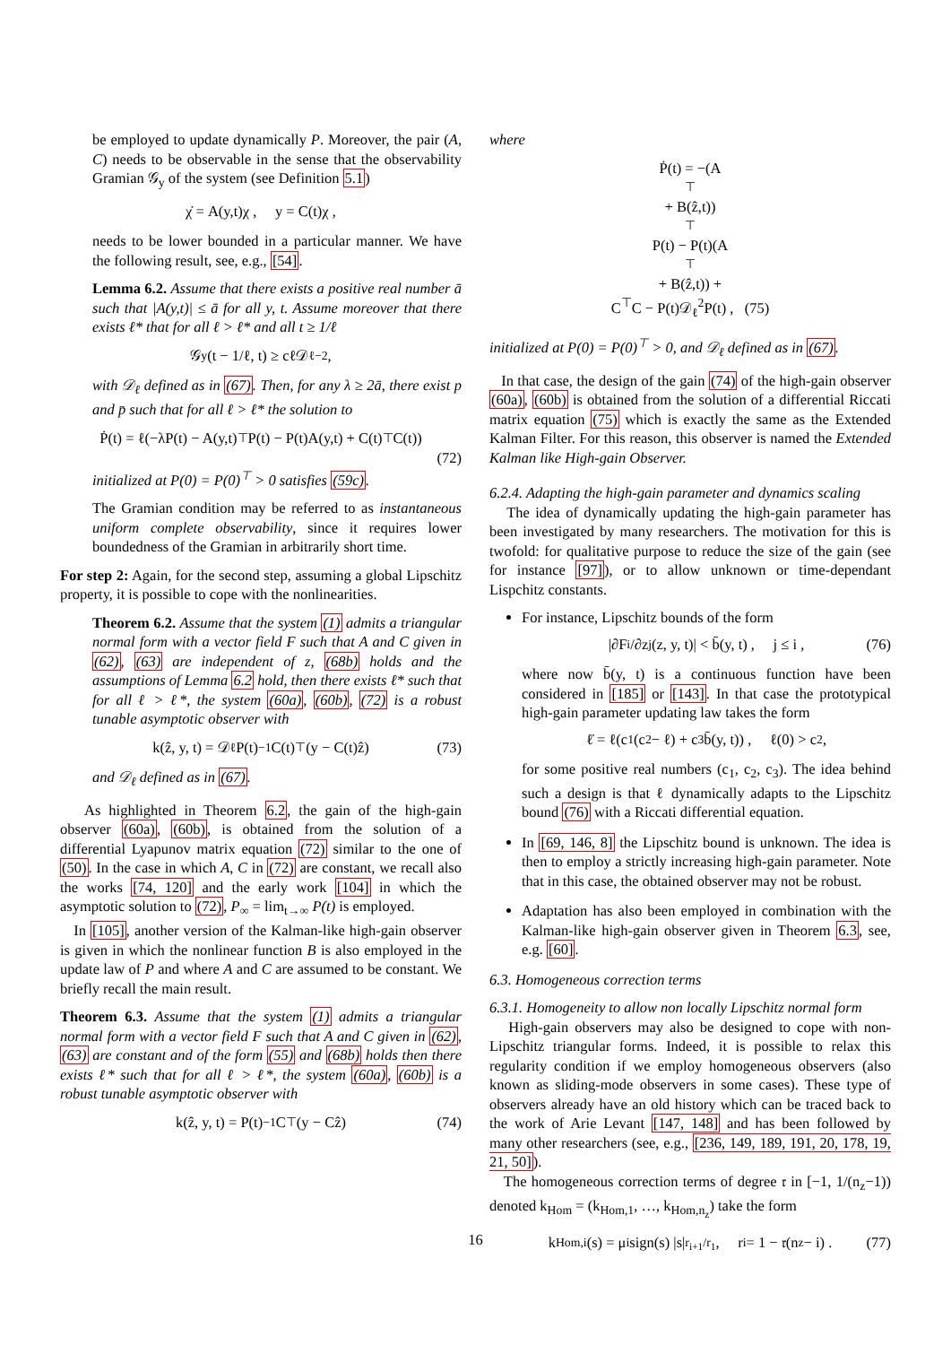be employed to update dynamically P. Moreover, the pair (A, C) needs to be observable in the sense that the observability Gramian 𝒢<sub>y</sub> of the system (see Definition 5.1)
χ̇ = A(y,t)χ , y = C(t)χ ,
needs to be lower bounded in a particular manner. We have the following result, see, e.g., [54].
Lemma 6.2. Assume that there exists a positive real number ā such that |A(y,t)| ≤ ā for all y, t. Assume moreover that there exists ℓ* that for all ℓ > ℓ* and all t ≥ 1/ℓ
𝒢<sub>y</sub>(t − 1/ℓ, t) ≥ cℓ𝒟<sub>ℓ</sub><sup>−2</sup> ,
with 𝒟<sub>ℓ</sub> defined as in (67). Then, for any λ ≥ 2ā, there exist p and p̄ such that for all ℓ > ℓ* the solution to
Ṗ(t) = ℓ(−λP(t) − A(y,t)<sup>⊤</sup>P(t) − P(t)A(y,t) + C(t)<sup>⊤</sup>C(t))
(72)
initialized at P(0) = P(0)<sup>⊤</sup> > 0 satisfies (59c).
The Gramian condition may be referred to as instantaneous uniform complete observability, since it requires lower boundedness of the Gramian in arbitrarily short time.
For step 2: Again, for the second step, assuming a global Lipschitz property, it is possible to cope with the nonlinearities.
Theorem 6.2. Assume that the system (1) admits a triangular normal form with a vector field F such that A and C given in (62), (63) are independent of z, (68b) holds and the assumptions of Lemma 6.2 hold, then there exists ℓ* such that for all ℓ > ℓ*, the system (60a), (60b), (72) is a robust tunable asymptotic observer with
k(ẑ, y, t) = 𝒟<sub>ℓ</sub>P(t)<sup>−1</sup>C(t)<sup>⊤</sup>(y − C(t)ẑ) (73)
and 𝒟<sub>ℓ</sub> defined as in (67).
As highlighted in Theorem 6.2, the gain of the high-gain observer (60a), (60b), is obtained from the solution of a differential Lyapunov matrix equation (72) similar to the one of (50). In the case in which A, C in (72) are constant, we recall also the works [74, 120] and the early work [104] in which the asymptotic solution to (72), P<sub>∞</sub> = lim<sub>t→∞</sub> P(t) is employed.
In [105], another version of the Kalman-like high-gain observer is given in which the nonlinear function B is also employed in the update law of P and where A and C are assumed to be constant. We briefly recall the main result.
Theorem 6.3. Assume that the system (1) admits a triangular normal form with a vector field F such that A and C given in (62), (63) are constant and of the form (55) and (68b) holds then there exists ℓ* such that for all ℓ > ℓ*, the system (60a), (60b) is a robust tunable asymptotic observer with
k(ẑ, y, t) = P(t)<sup>−1</sup>C<sup>⊤</sup>(y − Cẑ) (74)
where
Ṗ(t) = −(A<sup>⊤</sup> + B(ẑ,t))<sup>⊤</sup> P(t) − P(t)(A<sup>⊤</sup> + B(ẑ,t)) +
C<sup>⊤</sup>C − P(t)𝒟<sub>ℓ</sub><sup>2</sup>P(t) , (75)
initialized at P(0) = P(0)<sup>⊤</sup> > 0, and 𝒟<sub>ℓ</sub> defined as in (67).
In that case, the design of the gain (74) of the high-gain observer (60a), (60b) is obtained from the solution of a differential Riccati matrix equation (75) which is exactly the same as the Extended Kalman Filter. For this reason, this observer is named the Extended Kalman like High-gain Observer.
6.2.4. Adapting the high-gain parameter and dynamics scaling
The idea of dynamically updating the high-gain parameter has been investigated by many researchers. The motivation for this is twofold: for qualitative purpose to reduce the size of the gain (see for instance [97]), or to allow unknown or time-dependant Lispchitz constants.
For instance, Lipschitz bounds of the form
|∂F<sub>i</sub>/∂z<sub>j</sub>(z, y, t)| < b̄(y, t) , j ≤ i , (76)
where now b̄(y, t) is a continuous function have been considered in [185] or [143]. In that case the prototypical high-gain parameter updating law takes the form
ℓ̇ = ℓ(c<sub>1</sub>(c<sub>2</sub> − ℓ) + c<sub>3</sub>b̄(y, t)) , ℓ(0) > c<sub>2</sub> ,
for some positive real numbers (c<sub>1</sub>, c<sub>2</sub>, c<sub>3</sub>). The idea behind such a design is that ℓ dynamically adapts to the Lipschitz bound (76) with a Riccati differential equation.
In [69, 146, 8] the Lipschitz bound is unknown. The idea is then to employ a strictly increasing high-gain parameter. Note that in this case, the obtained observer may not be robust.
Adaptation has also been employed in combination with the Kalman-like high-gain observer given in Theorem 6.3, see, e.g. [60].
6.3. Homogeneous correction terms
6.3.1. Homogeneity to allow non locally Lipschitz normal form
High-gain observers may also be designed to cope with non-Lipschitz triangular forms. Indeed, it is possible to relax this regularity condition if we employ homogeneous observers (also known as sliding-mode observers in some cases). These type of observers already have an old history which can be traced back to the work of Arie Levant [147, 148] and has been followed by many other researchers (see, e.g., [236, 149, 189, 191, 20, 178, 19, 21, 50]).
The homogeneous correction terms of degree 𝔯 in [−1, 1/(n<sub>z</sub>−1)) denoted k<sub>Hom</sub> = (k<sub>Hom,1</sub>, …, k<sub>Hom,n<sub>z</sub></sub>) take the form
k<sub>Hom,i</sub>(s) = μ<sub>i</sub> sign(s) |s|<sup>r<sub>i+1</sub>/r<sub>1</sub></sup> , r<sub>i</sub> = 1 − 𝔯(n<sub>z</sub> − i) . (77)
16